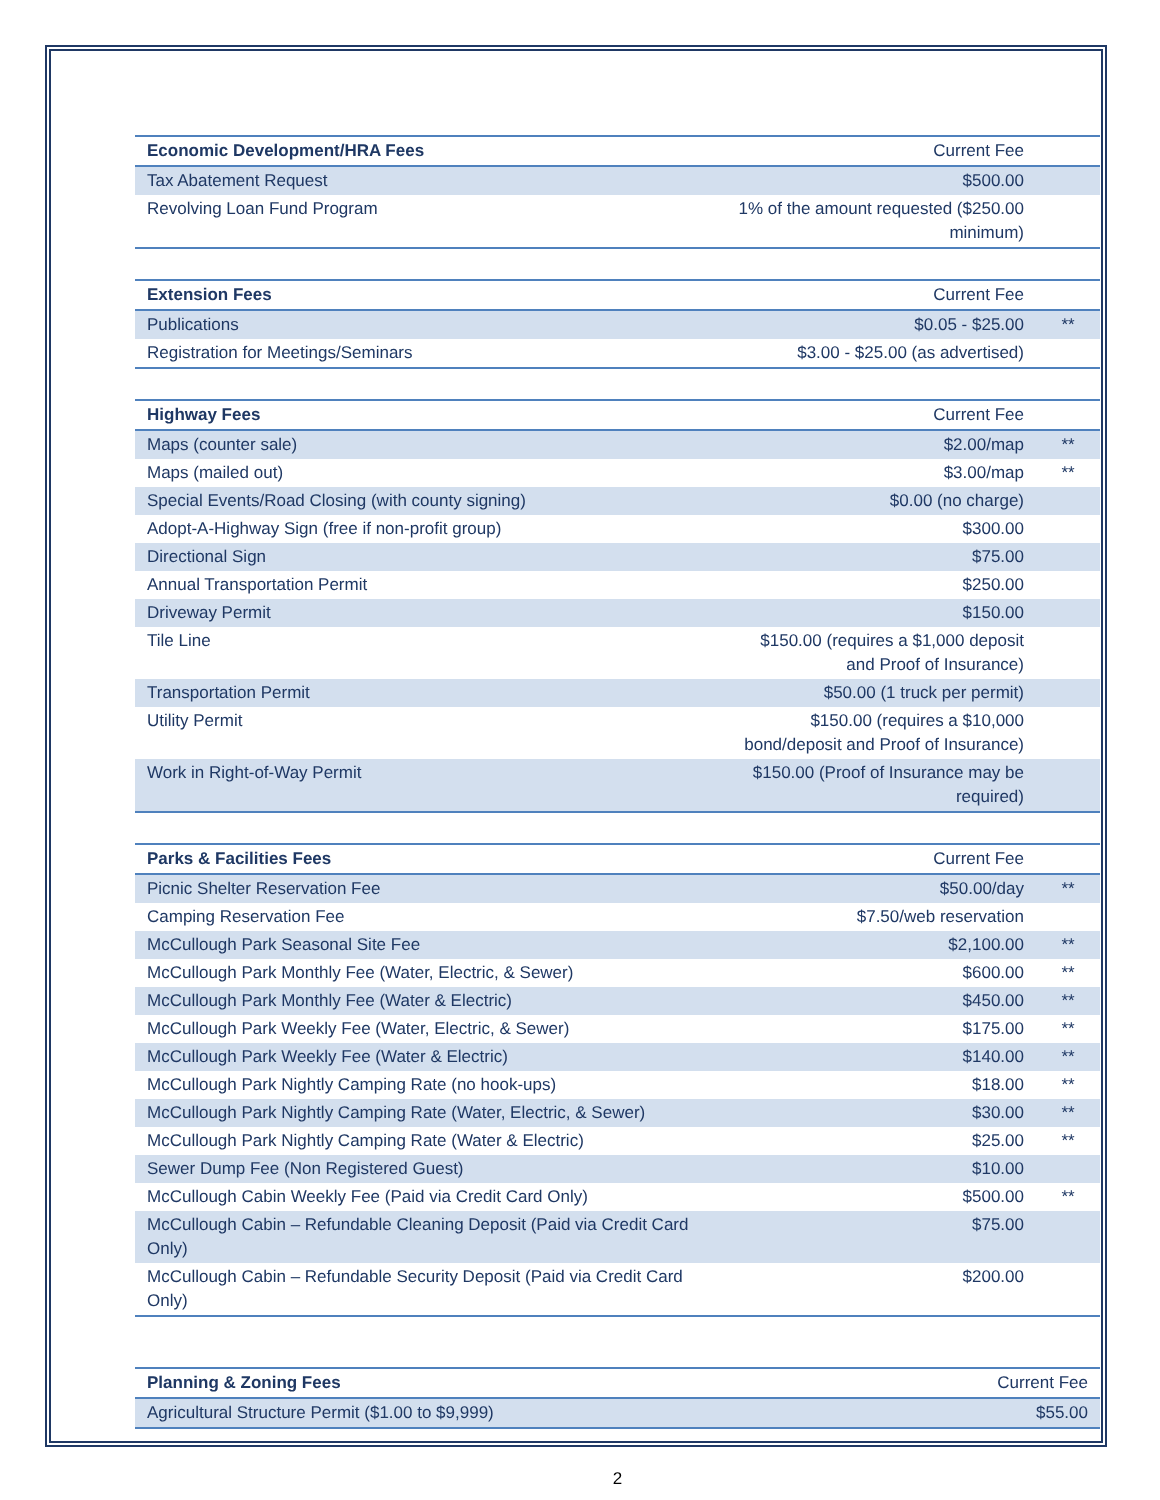| Economic Development/HRA Fees | Current Fee | |
| Tax Abatement Request | $500.00 | |
| Revolving Loan Fund Program | 1% of the amount requested ($250.00 minimum) | |
| Extension Fees | Current Fee | |
| Publications | $0.05 - $25.00 | ** |
| Registration for Meetings/Seminars | $3.00 - $25.00 (as advertised) | |
| Highway Fees | Current Fee | |
| Maps (counter sale) | $2.00/map | ** |
| Maps (mailed out) | $3.00/map | ** |
| Special Events/Road Closing (with county signing) | $0.00 (no charge) | |
| Adopt-A-Highway Sign (free if non-profit group) | $300.00 | |
| Directional Sign | $75.00 | |
| Annual Transportation Permit | $250.00 | |
| Driveway Permit | $150.00 | |
| Tile Line | $150.00 (requires a $1,000 deposit and Proof of Insurance) | |
| Transportation Permit | $50.00 (1 truck per permit) | |
| Utility Permit | $150.00 (requires a $10,000 bond/deposit and Proof of Insurance) | |
| Work in Right-of-Way Permit | $150.00 (Proof of Insurance may be required) | |
| Parks & Facilities Fees | Current Fee | |
| Picnic Shelter Reservation Fee | $50.00/day | ** |
| Camping Reservation Fee | $7.50/web reservation | |
| McCullough Park Seasonal Site Fee | $2,100.00 | ** |
| McCullough Park Monthly Fee (Water, Electric, & Sewer) | $600.00 | ** |
| McCullough Park Monthly Fee (Water & Electric) | $450.00 | ** |
| McCullough Park Weekly Fee (Water, Electric, & Sewer) | $175.00 | ** |
| McCullough Park Weekly Fee (Water & Electric) | $140.00 | ** |
| McCullough Park Nightly Camping Rate (no hook-ups) | $18.00 | ** |
| McCullough Park Nightly Camping Rate (Water, Electric, & Sewer) | $30.00 | ** |
| McCullough Park Nightly Camping Rate (Water & Electric) | $25.00 | ** |
| Sewer Dump Fee (Non Registered Guest) | $10.00 | |
| McCullough Cabin Weekly Fee (Paid via Credit Card Only) | $500.00 | ** |
| McCullough Cabin – Refundable Cleaning Deposit (Paid via Credit Card Only) | $75.00 | |
| McCullough Cabin – Refundable Security Deposit (Paid via Credit Card Only) | $200.00 | |
| Planning & Zoning Fees | Current Fee |
| Agricultural Structure Permit ($1.00 to $9,999) | $55.00 |
2